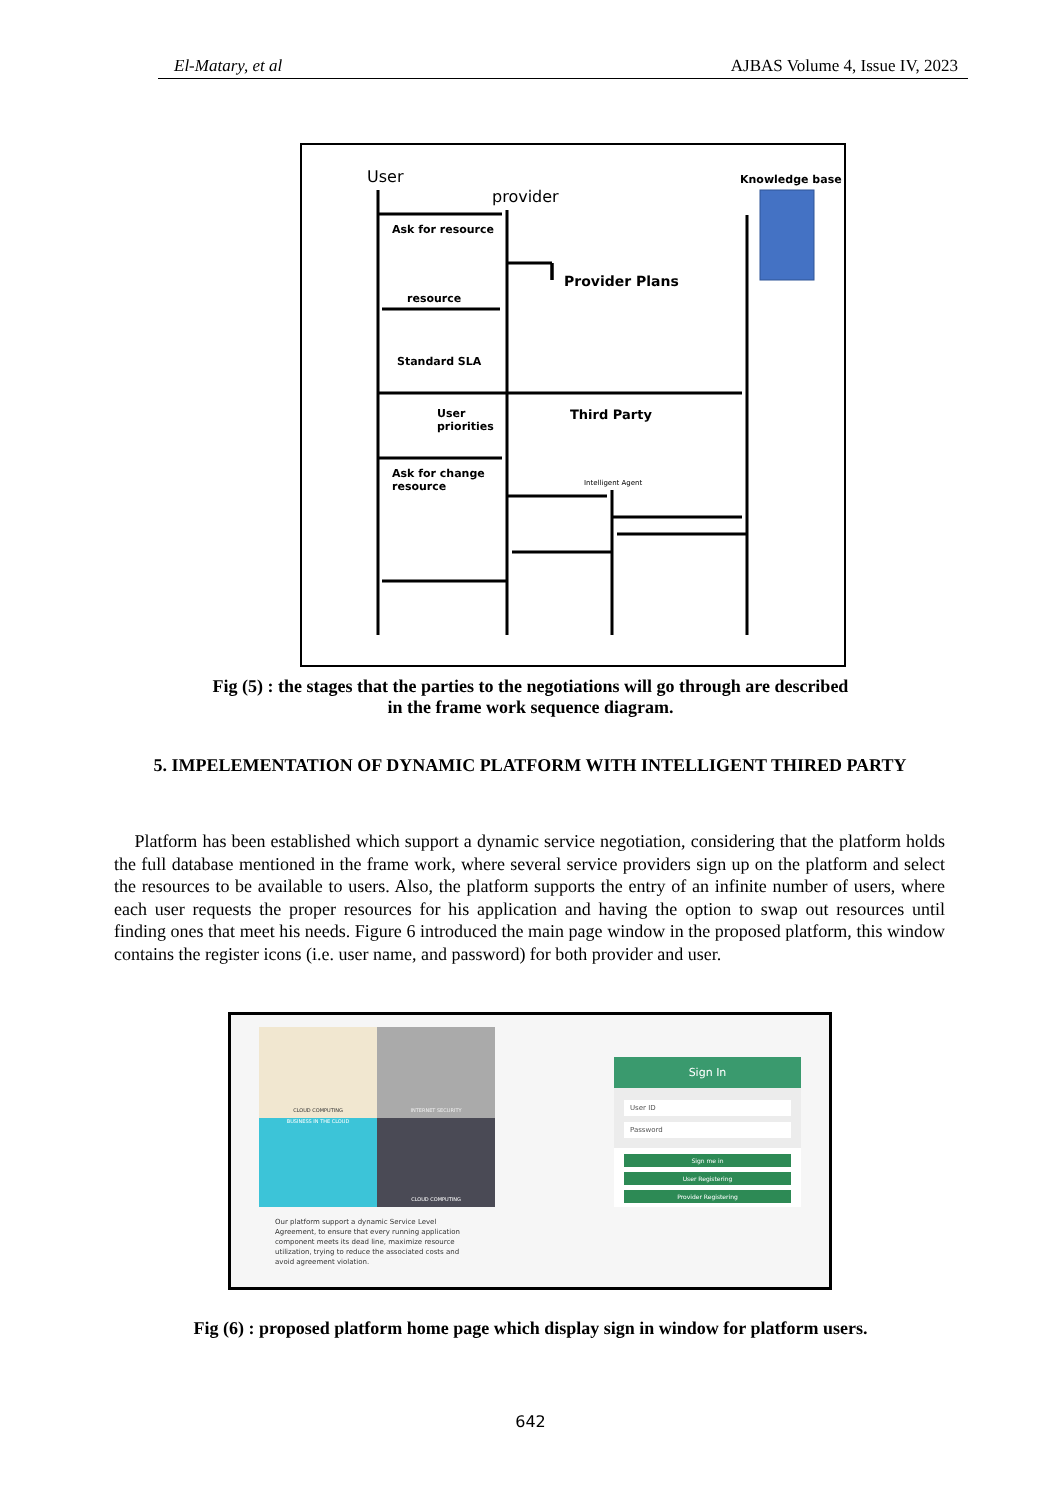El-Matary, et al AJBAS Volume 4, Issue IV, 2023
User
provider
Knowledge base
Ask for resource
Provider Plans
resource
Standard SLA
User
priorities
Third Party
Intelligent Agent
Ask for change
resource
Fig (5) : the stages that the parties to the negotiations will go through are described
in the frame work sequence diagram.
5. IMPELEMENTATION OF DYNAMIC PLATFORM WITH INTELLIGENT THIRED PARTY
Platform has been established which support a dynamic service negotiation, considering that the platform holds the full database mentioned in the frame work, where several service providers sign up on the platform and select the resources to be available to users. Also, the platform supports the entry of an infinite number of users, where each user requests the proper resources for his application and having the option to swap out resources until finding ones that meet his needs. Figure 6 introduced the main page window in the proposed platform, this window contains the register icons (i.e. user name, and password) for both provider and user.
CLOUD COMPUTING
INTERNET SECURITY
BUSINESS IN THE CLOUD
CLOUD COMPUTING
Our platform support a dynamic Service Level Agreement, to ensure that every running application component meets its dead line, maximize resource utilization, trying to reduce the associated costs and avoid agreement violation.
Sign In
User ID
Password
Sign me in
User Registering
Provider Registering
Fig (6) : proposed platform home page which display sign in window for platform users.
642